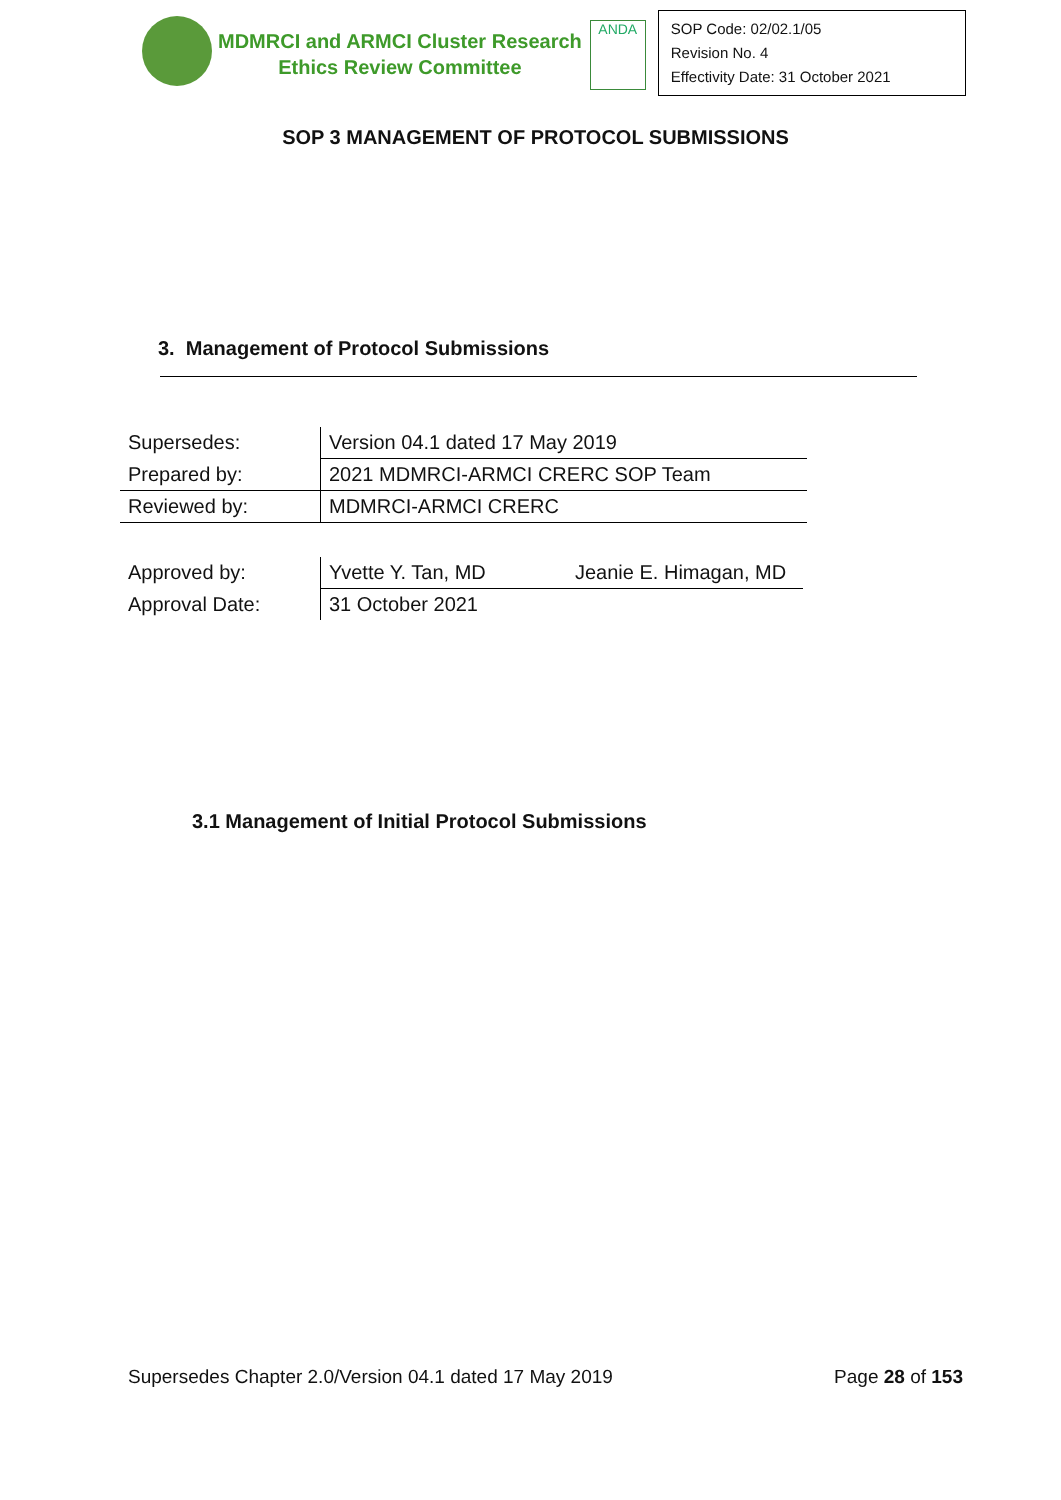MDMRCI and ARMCI Cluster Research
Ethics Review Committee
ANDA
SOP Code: 02/02.1/05
Revision No. 4
Effectivity Date: 31 October 2021
SOP 3 MANAGEMENT OF PROTOCOL SUBMISSIONS
3. Management of Protocol Submissions
| Supersedes: | Version 04.1 dated 17 May 2019 |
| Prepared by: | 2021 MDMRCI-ARMCI CRERC SOP Team |
| Reviewed by: | MDMRCI-ARMCI CRERC |
| Approved by: | Yvette Y. Tan, MD | Jeanie E. Himagan, MD |
| Approval Date: | 31 October 2021 | |
3.1 Management of Initial Protocol Submissions
Supersedes Chapter 2.0/Version 04.1 dated 17 May 2019 Page 28 of 153